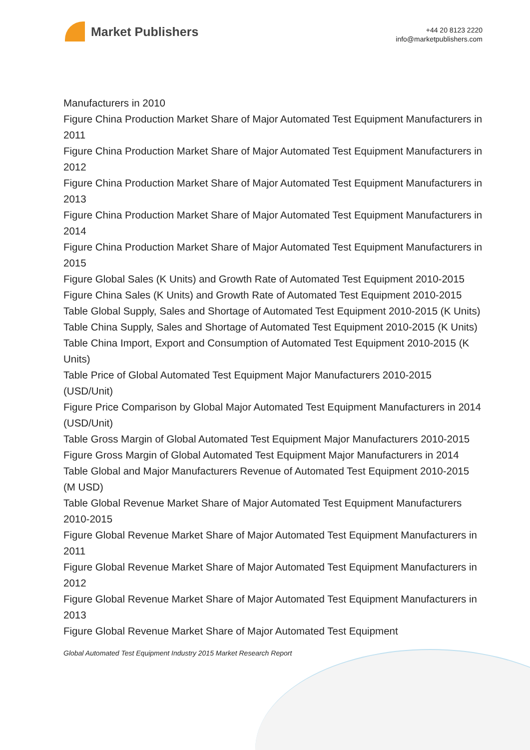Market Publishers
+44 20 8123 2220
info@marketpublishers.com
Manufacturers in 2010
Figure China Production Market Share of Major Automated Test Equipment Manufacturers in 2011
Figure China Production Market Share of Major Automated Test Equipment Manufacturers in 2012
Figure China Production Market Share of Major Automated Test Equipment Manufacturers in 2013
Figure China Production Market Share of Major Automated Test Equipment Manufacturers in 2014
Figure China Production Market Share of Major Automated Test Equipment Manufacturers in 2015
Figure Global Sales (K Units) and Growth Rate of Automated Test Equipment 2010-2015
Figure China Sales (K Units) and Growth Rate of Automated Test Equipment 2010-2015
Table Global Supply, Sales and Shortage of Automated Test Equipment 2010-2015 (K Units)
Table China Supply, Sales and Shortage of Automated Test Equipment 2010-2015 (K Units)
Table China Import, Export and Consumption of Automated Test Equipment 2010-2015 (K Units)
Table Price of Global Automated Test Equipment Major Manufacturers 2010-2015 (USD/Unit)
Figure Price Comparison by Global Major Automated Test Equipment Manufacturers in 2014 (USD/Unit)
Table Gross Margin of Global Automated Test Equipment Major Manufacturers 2010-2015
Figure Gross Margin of Global Automated Test Equipment Major Manufacturers in 2014
Table Global and Major Manufacturers Revenue of Automated Test Equipment 2010-2015 (M USD)
Table Global Revenue Market Share of Major Automated Test Equipment Manufacturers 2010-2015
Figure Global Revenue Market Share of Major Automated Test Equipment Manufacturers in 2011
Figure Global Revenue Market Share of Major Automated Test Equipment Manufacturers in 2012
Figure Global Revenue Market Share of Major Automated Test Equipment Manufacturers in 2013
Figure Global Revenue Market Share of Major Automated Test Equipment
Global Automated Test Equipment Industry 2015 Market Research Report